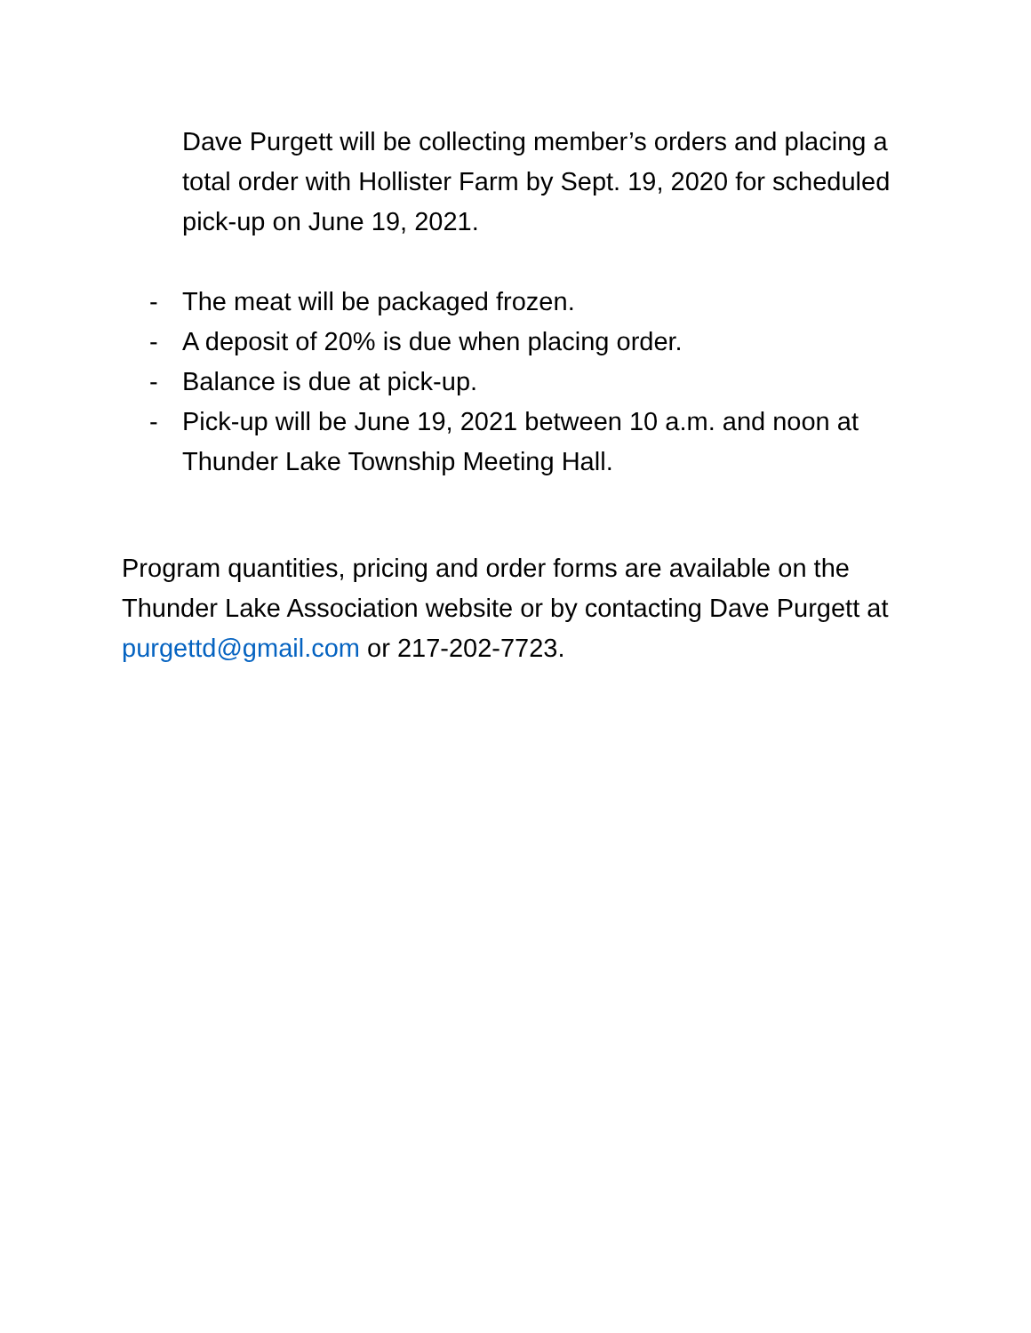Dave Purgett will be collecting member’s orders and placing a total order with Hollister Farm by Sept. 19, 2020 for scheduled pick-up on June 19, 2021.
- The meat will be packaged frozen.
- A deposit of 20% is due when placing order.
- Balance is due at pick-up.
- Pick-up will be June 19, 2021 between 10 a.m. and noon at Thunder Lake Township Meeting Hall.
Program quantities, pricing and order forms are available on the Thunder Lake Association website or by contacting Dave Purgett at purgettd@gmail.com or 217-202-7723.